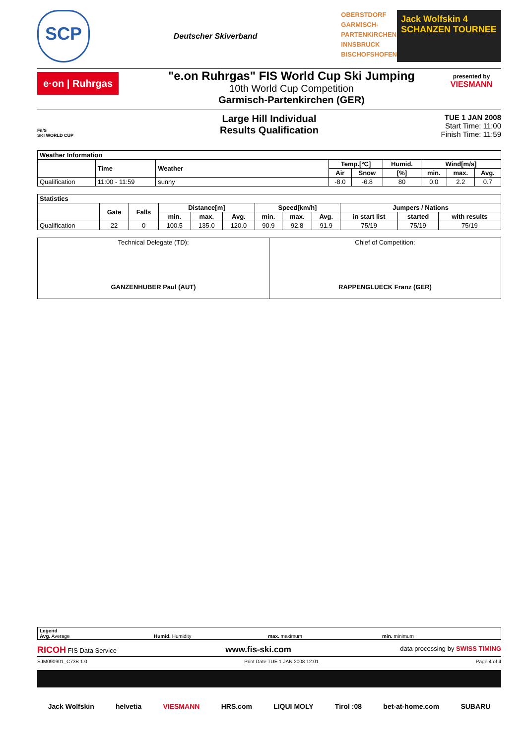SCP
Deutscher Skiverband
OBERSTDORF
GARMISCH-
PARTENKIRCHEN
INNSBRUCK
BISCHOFSHOFEN
Jack Wolfskin 4 SCHANZEN TOURNEE
e·on | Ruhrgas
"e.on Ruhrgas" FIS World Cup Ski Jumping
10th World Cup Competition
Garmisch-Partenkirchen (GER)
presented by
VIESMANN
F/I/S
SKI WORLD CUP
Large Hill Individual
Results Qualification
TUE 1 JAN 2008
Start Time: 11:00
Finish Time: 11:59
| Weather Information | | | | | | | | |
| --- | --- | --- | --- | --- | --- | --- | --- | --- |
| | Time | Weather | Temp.[°C] | | Humid. | Wind[m/s] | | |
| | | | Air | Snow | [%] | min. | max. | Avg. |
| Qualification | 11:00 - 11:59 | sunny | -8.0 | -6.8 | 80 | 0.0 | 2.2 | 0.7 |
| Statistics | | | | | | | | | | | |
| --- | --- | --- | --- | --- | --- | --- | --- | --- | --- | --- | --- |
| | Gate | Falls | Distance[m] | | | Speed[km/h] | | | Jumpers / Nations | | |
| | | | min. | max. | Avg. | min. | max. | Avg. | in start list | started | with results |
| Qualification | 22 | 0 | 100.5 | 135.0 | 120.0 | 90.9 | 92.8 | 91.9 | 75/19 | 75/19 | 75/19 |
| Technical Delegate (TD): GANZENHUBER Paul (AUT) | Chief of Competition: RAPPENGLUECK Franz (GER) |
Legend
Avg. Average
Humid. Humidity max. maximum min. minimum
RICOH FIS Data Service www.fis-ski.com data processing by SWISS TIMING
SJM090901_C73B 1.0 Print Date TUE 1 JAN 2008 12:01 Page 4 of 4
Jack Wolfskin helvetia VIESMANN HRS.com LIQUI MOLY Tirol :08 bet-at-home.com SUBARU